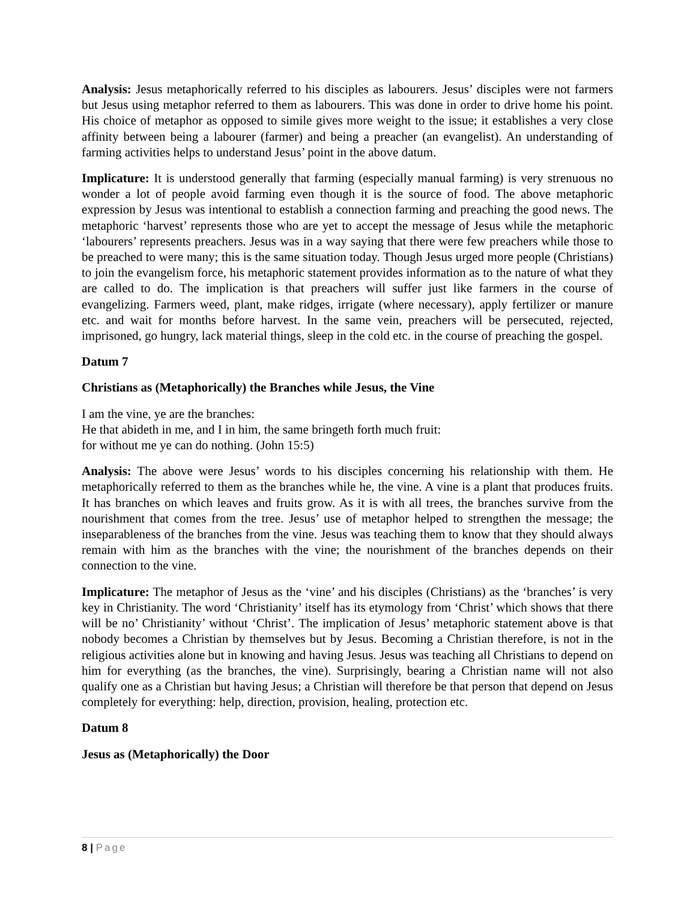Analysis: Jesus metaphorically referred to his disciples as labourers. Jesus’ disciples were not farmers but Jesus using metaphor referred to them as labourers. This was done in order to drive home his point. His choice of metaphor as opposed to simile gives more weight to the issue; it establishes a very close affinity between being a labourer (farmer) and being a preacher (an evangelist). An understanding of farming activities helps to understand Jesus’ point in the above datum.
Implicature: It is understood generally that farming (especially manual farming) is very strenuous no wonder a lot of people avoid farming even though it is the source of food. The above metaphoric expression by Jesus was intentional to establish a connection farming and preaching the good news. The metaphoric ‘harvest’ represents those who are yet to accept the message of Jesus while the metaphoric ‘labourers’ represents preachers. Jesus was in a way saying that there were few preachers while those to be preached to were many; this is the same situation today. Though Jesus urged more people (Christians) to join the evangelism force, his metaphoric statement provides information as to the nature of what they are called to do. The implication is that preachers will suffer just like farmers in the course of evangelizing. Farmers weed, plant, make ridges, irrigate (where necessary), apply fertilizer or manure etc. and wait for months before harvest. In the same vein, preachers will be persecuted, rejected, imprisoned, go hungry, lack material things, sleep in the cold etc. in the course of preaching the gospel.
Datum 7
Christians as (Metaphorically) the Branches while Jesus, the Vine
I am the vine, ye are the branches:
He that abideth in me, and I in him, the same bringeth forth much fruit:
for without me ye can do nothing. (John 15:5)
Analysis: The above were Jesus’ words to his disciples concerning his relationship with them. He metaphorically referred to them as the branches while he, the vine. A vine is a plant that produces fruits. It has branches on which leaves and fruits grow. As it is with all trees, the branches survive from the nourishment that comes from the tree. Jesus’ use of metaphor helped to strengthen the message; the inseparableness of the branches from the vine. Jesus was teaching them to know that they should always remain with him as the branches with the vine; the nourishment of the branches depends on their connection to the vine.
Implicature: The metaphor of Jesus as the ‘vine’ and his disciples (Christians) as the ‘branches’ is very key in Christianity. The word ‘Christianity’ itself has its etymology from ‘Christ’ which shows that there will be no’ Christianity’ without ‘Christ’. The implication of Jesus’ metaphoric statement above is that nobody becomes a Christian by themselves but by Jesus. Becoming a Christian therefore, is not in the religious activities alone but in knowing and having Jesus. Jesus was teaching all Christians to depend on him for everything (as the branches, the vine). Surprisingly, bearing a Christian name will not also qualify one as a Christian but having Jesus; a Christian will therefore be that person that depend on Jesus completely for everything: help, direction, provision, healing, protection etc.
Datum 8
Jesus as (Metaphorically) the Door
8 | Page